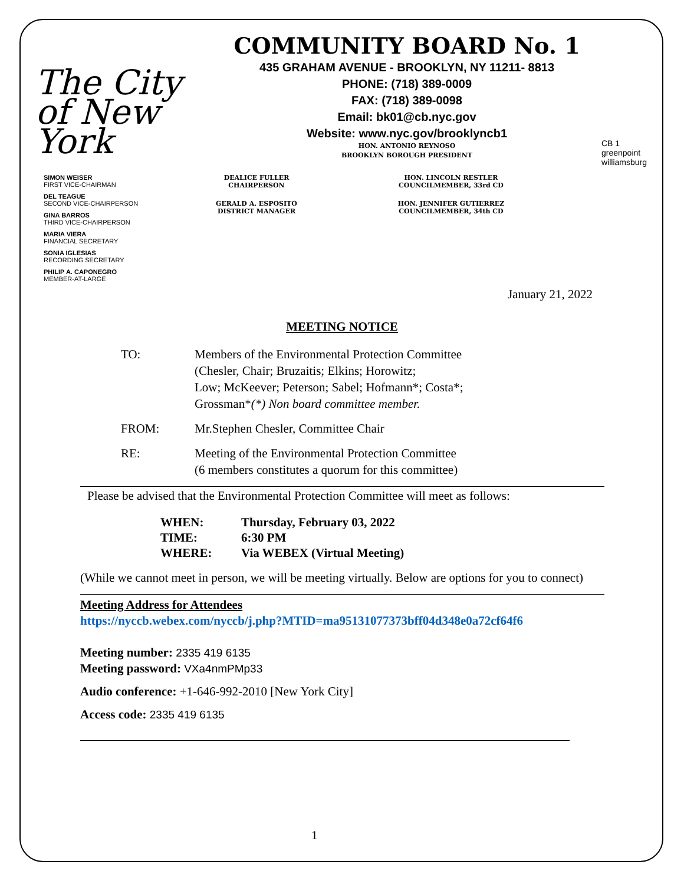The City of New York
COMMUNITY BOARD No. 1
435 GRAHAM AVENUE - BROOKLYN, NY 11211- 8813
PHONE: (718) 389-0009
FAX: (718) 389-0098
Email: bk01@cb.nyc.gov
Website: www.nyc.gov/brooklyncb1
HON. ANTONIO REYNOSO
BROOKLYN BOROUGH PRESIDENT
CB 1
greenpoint williamsburg
SIMON WEISER
FIRST VICE-CHAIRMAN
DEL TEAGUE
SECOND VICE-CHAIRPERSON
GINA BARROS
THIRD VICE-CHAIRPERSON
MARIA VIERA
FINANCIAL SECRETARY
SONIA IGLESIAS
RECORDING SECRETARY
PHILIP A. CAPONEGRO
MEMBER-AT-LARGE
DEALICE FULLER
CHAIRPERSON
HON. LINCOLN RESTLER
COUNCILMEMBER, 33rd CD
GERALD A. ESPOSITO
DISTRICT MANAGER
HON. JENNIFER GUTIERREZ
COUNCILMEMBER, 34th CD
January 21, 2022
MEETING NOTICE
TO: Members of the Environmental Protection Committee
(Chesler, Chair; Bruzaitis; Elkins; Horowitz;
Low; McKeever; Peterson; Sabel; Hofmann*; Costa*;
Grossman*(*) Non board committee member.
FROM: Mr.Stephen Chesler, Committee Chair
RE: Meeting of the Environmental Protection Committee
(6 members constitutes a quorum for this committee)
Please be advised that the Environmental Protection Committee will meet as follows:
WHEN: Thursday, February 03, 2022
TIME: 6:30 PM
WHERE: Via WEBEX (Virtual Meeting)
(While we cannot meet in person, we will be meeting virtually. Below are options for you to connect)
Meeting Address for Attendees
https://nyccb.webex.com/nyccb/j.php?MTID=ma95131077373bff04d348e0a72cf64f6
Meeting number: 2335 419 6135
Meeting password: VXa4nmPMp33
Audio conference: +1-646-992-2010 [New York City]
Access code: 2335 419 6135
1